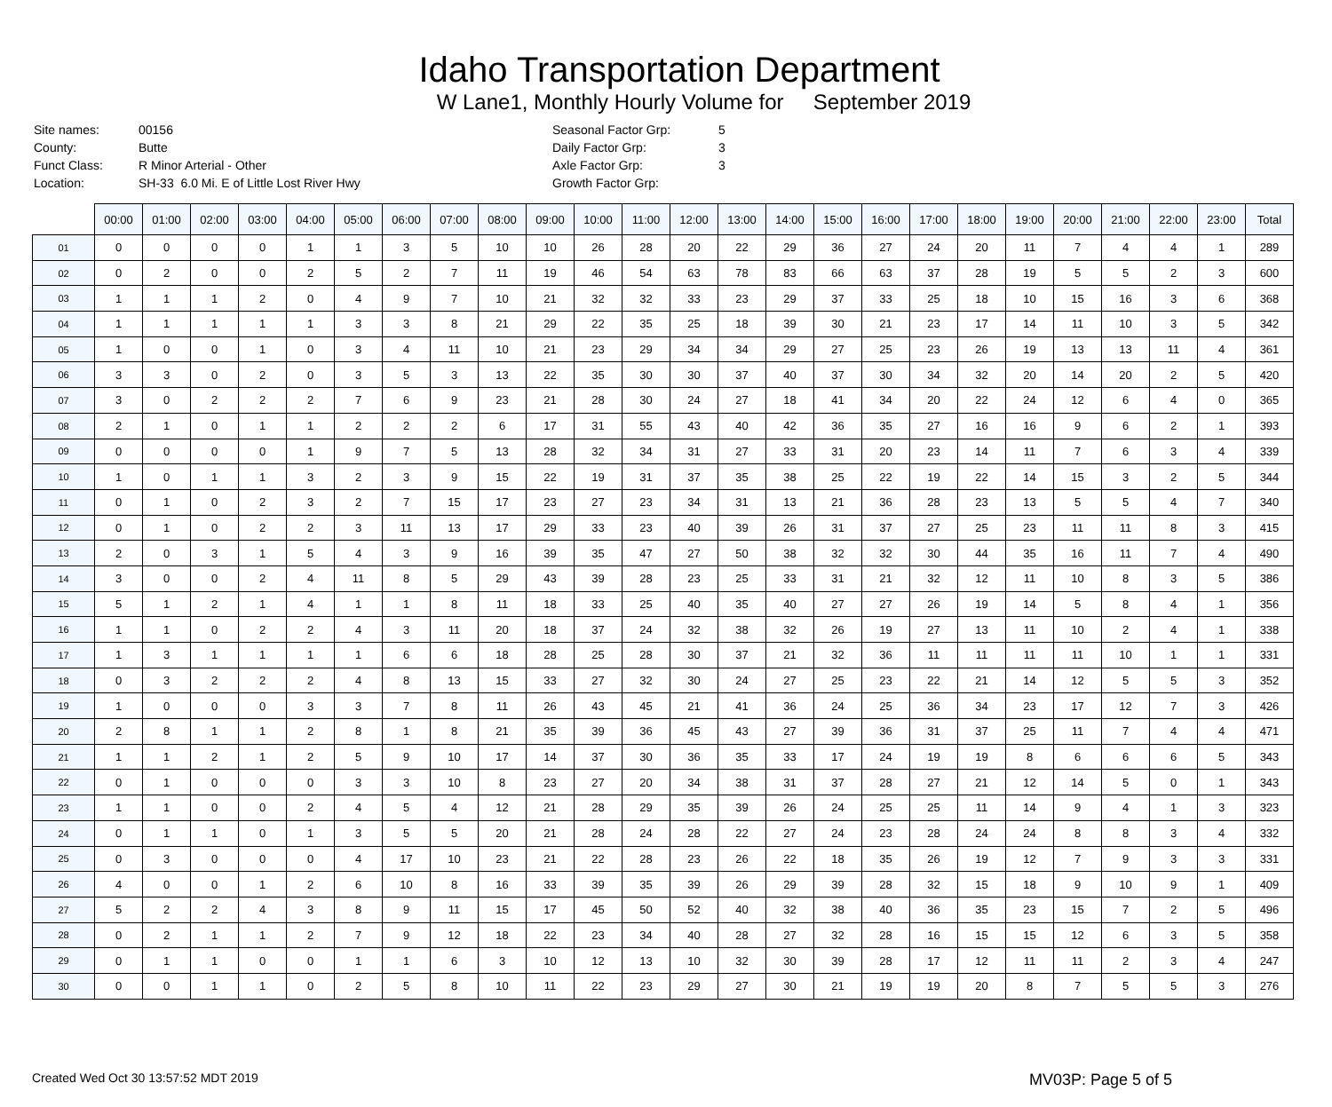Idaho Transportation Department
W Lane1, Monthly Hourly Volume for September 2019
| Site names: | 00156 |
| County: | Butte |
| Funct Class: | R Minor Arterial - Other |
| Location: | SH-33 6.0 Mi. E of Little Lost River Hwy |
| Seasonal Factor Grp: | 5 |
| Daily Factor Grp: | 3 |
| Axle Factor Grp: | 3 |
| Growth Factor Grp: | |
| | 00:00 | 01:00 | 02:00 | 03:00 | 04:00 | 05:00 | 06:00 | 07:00 | 08:00 | 09:00 | 10:00 | 11:00 | 12:00 | 13:00 | 14:00 | 15:00 | 16:00 | 17:00 | 18:00 | 19:00 | 20:00 | 21:00 | 22:00 | 23:00 | Total |
| --- | --- | --- | --- | --- | --- | --- | --- | --- | --- | --- | --- | --- | --- | --- | --- | --- | --- | --- | --- | --- | --- | --- | --- | --- | --- |
| 01 | 0 | 0 | 0 | 0 | 1 | 1 | 3 | 5 | 10 | 10 | 26 | 28 | 20 | 22 | 29 | 36 | 27 | 24 | 20 | 11 | 7 | 4 | 4 | 1 | 289 |
| 02 | 0 | 2 | 0 | 0 | 2 | 5 | 2 | 7 | 11 | 19 | 46 | 54 | 63 | 78 | 83 | 66 | 63 | 37 | 28 | 19 | 5 | 5 | 2 | 3 | 600 |
| 03 | 1 | 1 | 1 | 2 | 0 | 4 | 9 | 7 | 10 | 21 | 32 | 32 | 33 | 23 | 29 | 37 | 33 | 25 | 18 | 10 | 15 | 16 | 3 | 6 | 368 |
| 04 | 1 | 1 | 1 | 1 | 1 | 3 | 3 | 8 | 21 | 29 | 22 | 35 | 25 | 18 | 39 | 30 | 21 | 23 | 17 | 14 | 11 | 10 | 3 | 5 | 342 |
| 05 | 1 | 0 | 0 | 1 | 0 | 3 | 4 | 11 | 10 | 21 | 23 | 29 | 34 | 34 | 29 | 27 | 25 | 23 | 26 | 19 | 13 | 13 | 11 | 4 | 361 |
| 06 | 3 | 3 | 0 | 2 | 0 | 3 | 5 | 3 | 13 | 22 | 35 | 30 | 30 | 37 | 40 | 37 | 30 | 34 | 32 | 20 | 14 | 20 | 2 | 5 | 420 |
| 07 | 3 | 0 | 2 | 2 | 2 | 7 | 6 | 9 | 23 | 21 | 28 | 30 | 24 | 27 | 18 | 41 | 34 | 20 | 22 | 24 | 12 | 6 | 4 | 0 | 365 |
| 08 | 2 | 1 | 0 | 1 | 1 | 2 | 2 | 2 | 6 | 17 | 31 | 55 | 43 | 40 | 42 | 36 | 35 | 27 | 16 | 16 | 9 | 6 | 2 | 1 | 393 |
| 09 | 0 | 0 | 0 | 0 | 1 | 9 | 7 | 5 | 13 | 28 | 32 | 34 | 31 | 27 | 33 | 31 | 20 | 23 | 14 | 11 | 7 | 6 | 3 | 4 | 339 |
| 10 | 1 | 0 | 1 | 1 | 3 | 2 | 3 | 9 | 15 | 22 | 19 | 31 | 37 | 35 | 38 | 25 | 22 | 19 | 22 | 14 | 15 | 3 | 2 | 5 | 344 |
| 11 | 0 | 1 | 0 | 2 | 3 | 2 | 7 | 15 | 17 | 23 | 27 | 23 | 34 | 31 | 13 | 21 | 36 | 28 | 23 | 13 | 5 | 5 | 4 | 7 | 340 |
| 12 | 0 | 1 | 0 | 2 | 2 | 3 | 11 | 13 | 17 | 29 | 33 | 23 | 40 | 39 | 26 | 31 | 37 | 27 | 25 | 23 | 11 | 11 | 8 | 3 | 415 |
| 13 | 2 | 0 | 3 | 1 | 5 | 4 | 3 | 9 | 16 | 39 | 35 | 47 | 27 | 50 | 38 | 32 | 32 | 30 | 44 | 35 | 16 | 11 | 7 | 4 | 490 |
| 14 | 3 | 0 | 0 | 2 | 4 | 11 | 8 | 5 | 29 | 43 | 39 | 28 | 23 | 25 | 33 | 31 | 21 | 32 | 12 | 11 | 10 | 8 | 3 | 5 | 386 |
| 15 | 5 | 1 | 2 | 1 | 4 | 1 | 1 | 8 | 11 | 18 | 33 | 25 | 40 | 35 | 40 | 27 | 27 | 26 | 19 | 14 | 5 | 8 | 4 | 1 | 356 |
| 16 | 1 | 1 | 0 | 2 | 2 | 4 | 3 | 11 | 20 | 18 | 37 | 24 | 32 | 38 | 32 | 26 | 19 | 27 | 13 | 11 | 10 | 2 | 4 | 1 | 338 |
| 17 | 1 | 3 | 1 | 1 | 1 | 1 | 6 | 6 | 18 | 28 | 25 | 28 | 30 | 37 | 21 | 32 | 36 | 11 | 11 | 11 | 11 | 10 | 1 | 1 | 331 |
| 18 | 0 | 3 | 2 | 2 | 2 | 4 | 8 | 13 | 15 | 33 | 27 | 32 | 30 | 24 | 27 | 25 | 23 | 22 | 21 | 14 | 12 | 5 | 5 | 3 | 352 |
| 19 | 1 | 0 | 0 | 0 | 3 | 3 | 7 | 8 | 11 | 26 | 43 | 45 | 21 | 41 | 36 | 24 | 25 | 36 | 34 | 23 | 17 | 12 | 7 | 3 | 426 |
| 20 | 2 | 8 | 1 | 1 | 2 | 8 | 1 | 8 | 21 | 35 | 39 | 36 | 45 | 43 | 27 | 39 | 36 | 31 | 37 | 25 | 11 | 7 | 4 | 4 | 471 |
| 21 | 1 | 1 | 2 | 1 | 2 | 5 | 9 | 10 | 17 | 14 | 37 | 30 | 36 | 35 | 33 | 17 | 24 | 19 | 19 | 8 | 6 | 6 | 6 | 5 | 343 |
| 22 | 0 | 1 | 0 | 0 | 0 | 3 | 3 | 10 | 8 | 23 | 27 | 20 | 34 | 38 | 31 | 37 | 28 | 27 | 21 | 12 | 14 | 5 | 0 | 1 | 343 |
| 23 | 1 | 1 | 0 | 0 | 2 | 4 | 5 | 4 | 12 | 21 | 28 | 29 | 35 | 39 | 26 | 24 | 25 | 25 | 11 | 14 | 9 | 4 | 1 | 3 | 323 |
| 24 | 0 | 1 | 1 | 0 | 1 | 3 | 5 | 5 | 20 | 21 | 28 | 24 | 28 | 22 | 27 | 24 | 23 | 28 | 24 | 24 | 8 | 8 | 3 | 4 | 332 |
| 25 | 0 | 3 | 0 | 0 | 0 | 4 | 17 | 10 | 23 | 21 | 22 | 28 | 23 | 26 | 22 | 18 | 35 | 26 | 19 | 12 | 7 | 9 | 3 | 3 | 331 |
| 26 | 4 | 0 | 0 | 1 | 2 | 6 | 10 | 8 | 16 | 33 | 39 | 35 | 39 | 26 | 29 | 39 | 28 | 32 | 15 | 18 | 9 | 10 | 9 | 1 | 409 |
| 27 | 5 | 2 | 2 | 4 | 3 | 8 | 9 | 11 | 15 | 17 | 45 | 50 | 52 | 40 | 32 | 38 | 40 | 36 | 35 | 23 | 15 | 7 | 2 | 5 | 496 |
| 28 | 0 | 2 | 1 | 1 | 2 | 7 | 9 | 12 | 18 | 22 | 23 | 34 | 40 | 28 | 27 | 32 | 28 | 16 | 15 | 15 | 12 | 6 | 3 | 5 | 358 |
| 29 | 0 | 1 | 1 | 0 | 0 | 1 | 1 | 6 | 3 | 10 | 12 | 13 | 10 | 32 | 30 | 39 | 28 | 17 | 12 | 11 | 11 | 2 | 3 | 4 | 247 |
| 30 | 0 | 0 | 1 | 1 | 0 | 2 | 5 | 8 | 10 | 11 | 22 | 23 | 29 | 27 | 30 | 21 | 19 | 19 | 20 | 8 | 7 | 5 | 5 | 3 | 276 |
Created Wed Oct 30 13:57:52 MDT 2019 MV03P: Page 5 of 5